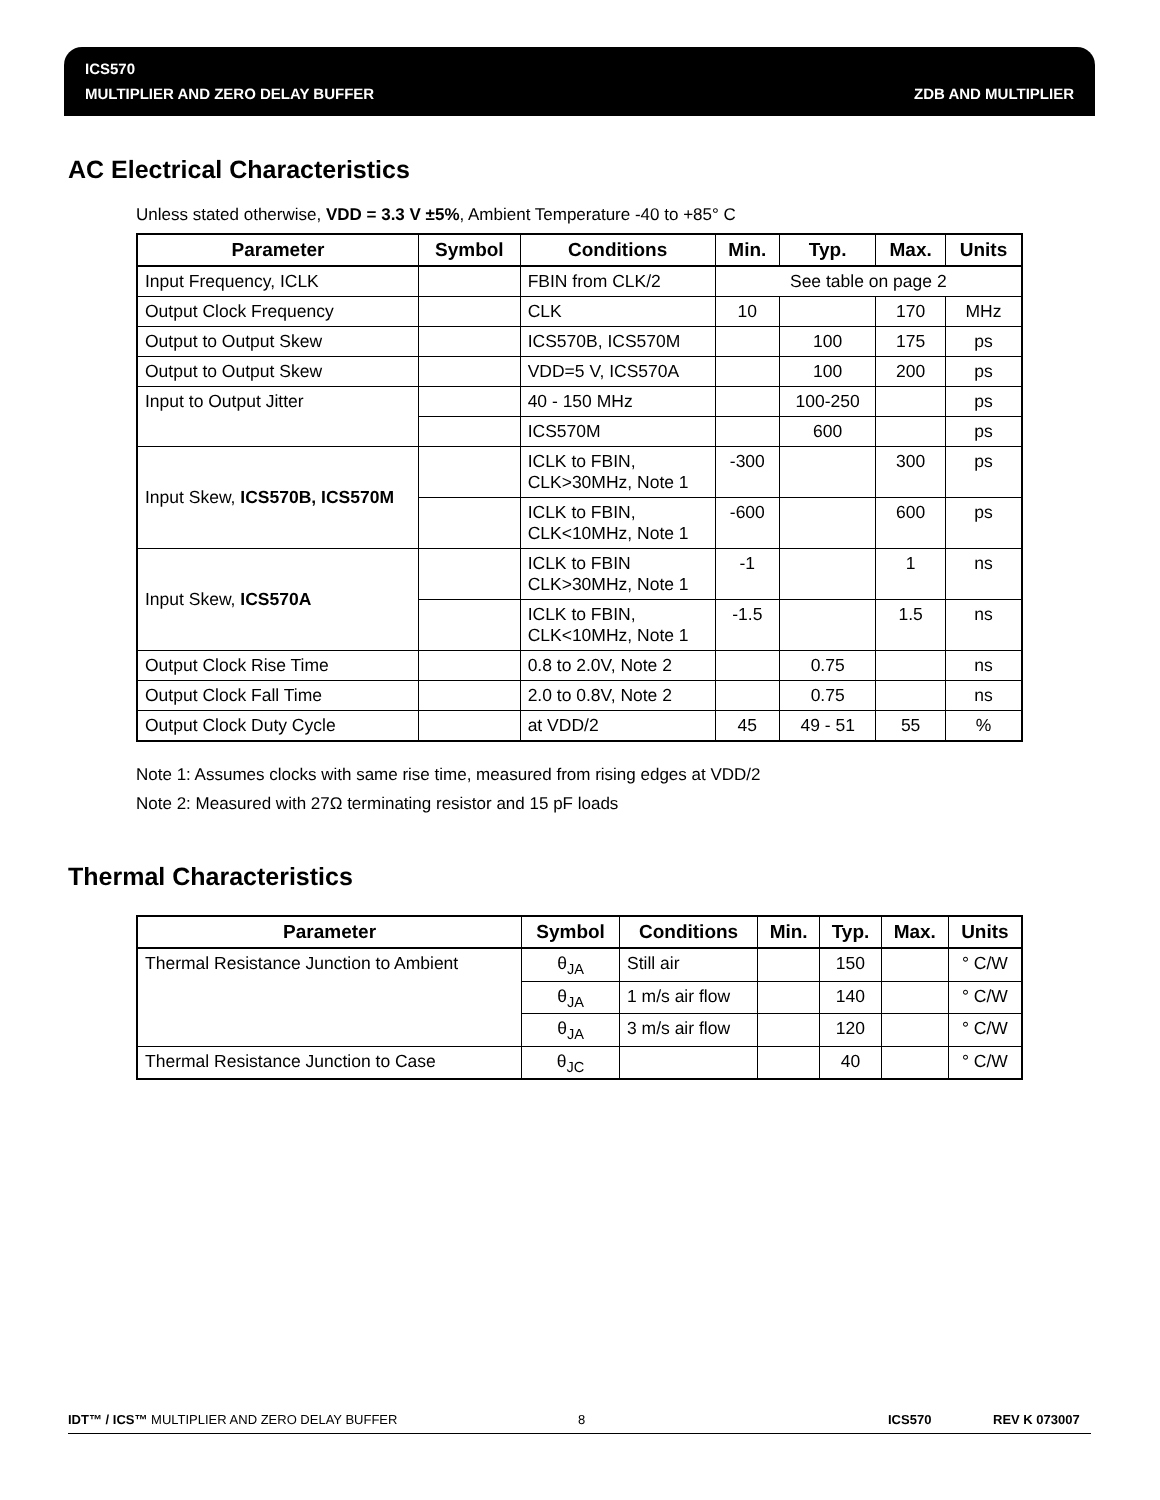ICS570
MULTIPLIER AND ZERO DELAY BUFFER
ZDB AND MULTIPLIER
AC Electrical Characteristics
Unless stated otherwise, VDD = 3.3 V ±5%, Ambient Temperature -40 to +85° C
| Parameter | Symbol | Conditions | Min. | Typ. | Max. | Units |
| --- | --- | --- | --- | --- | --- | --- |
| Input Frequency, ICLK | | FBIN from CLK/2 | See table on page 2 | | | |
| Output Clock Frequency | | CLK | 10 | | 170 | MHz |
| Output to Output Skew | | ICS570B, ICS570M | | 100 | 175 | ps |
| Output to Output Skew | | VDD=5 V, ICS570A | | 100 | 200 | ps |
| Input to Output Jitter | | 40 - 150 MHz | | 100-250 | | ps |
| | | ICS570M | | 600 | | ps |
| Input Skew, ICS570B, ICS570M | | ICLK to FBIN, CLK>30MHz, Note 1 | -300 | | 300 | ps |
| | | ICLK to FBIN, CLK<10MHz, Note 1 | -600 | | 600 | ps |
| Input Skew, ICS570A | | ICLK to FBIN CLK>30MHz, Note 1 | -1 | | 1 | ns |
| | | ICLK to FBIN, CLK<10MHz, Note 1 | -1.5 | | 1.5 | ns |
| Output Clock Rise Time | | 0.8 to 2.0V, Note 2 | | 0.75 | | ns |
| Output Clock Fall Time | | 2.0 to 0.8V, Note 2 | | 0.75 | | ns |
| Output Clock Duty Cycle | | at VDD/2 | 45 | 49 - 51 | 55 | % |
Note 1: Assumes clocks with same rise time, measured from rising edges at VDD/2
Note 2: Measured with 27Ω terminating resistor and 15 pF loads
Thermal Characteristics
| Parameter | Symbol | Conditions | Min. | Typ. | Max. | Units |
| --- | --- | --- | --- | --- | --- | --- |
| Thermal Resistance Junction to Ambient | θ<sub>JA</sub> | Still air | | 150 | | ° C/W |
| | θ<sub>JA</sub> | 1 m/s air flow | | 140 | | ° C/W |
| | θ<sub>JA</sub> | 3 m/s air flow | | 120 | | ° C/W |
| Thermal Resistance Junction to Case | θ<sub>JC</sub> | | | 40 | | ° C/W |
IDT™ / ICS™ MULTIPLIER AND ZERO DELAY BUFFER 8 ICS570 REV K 073007